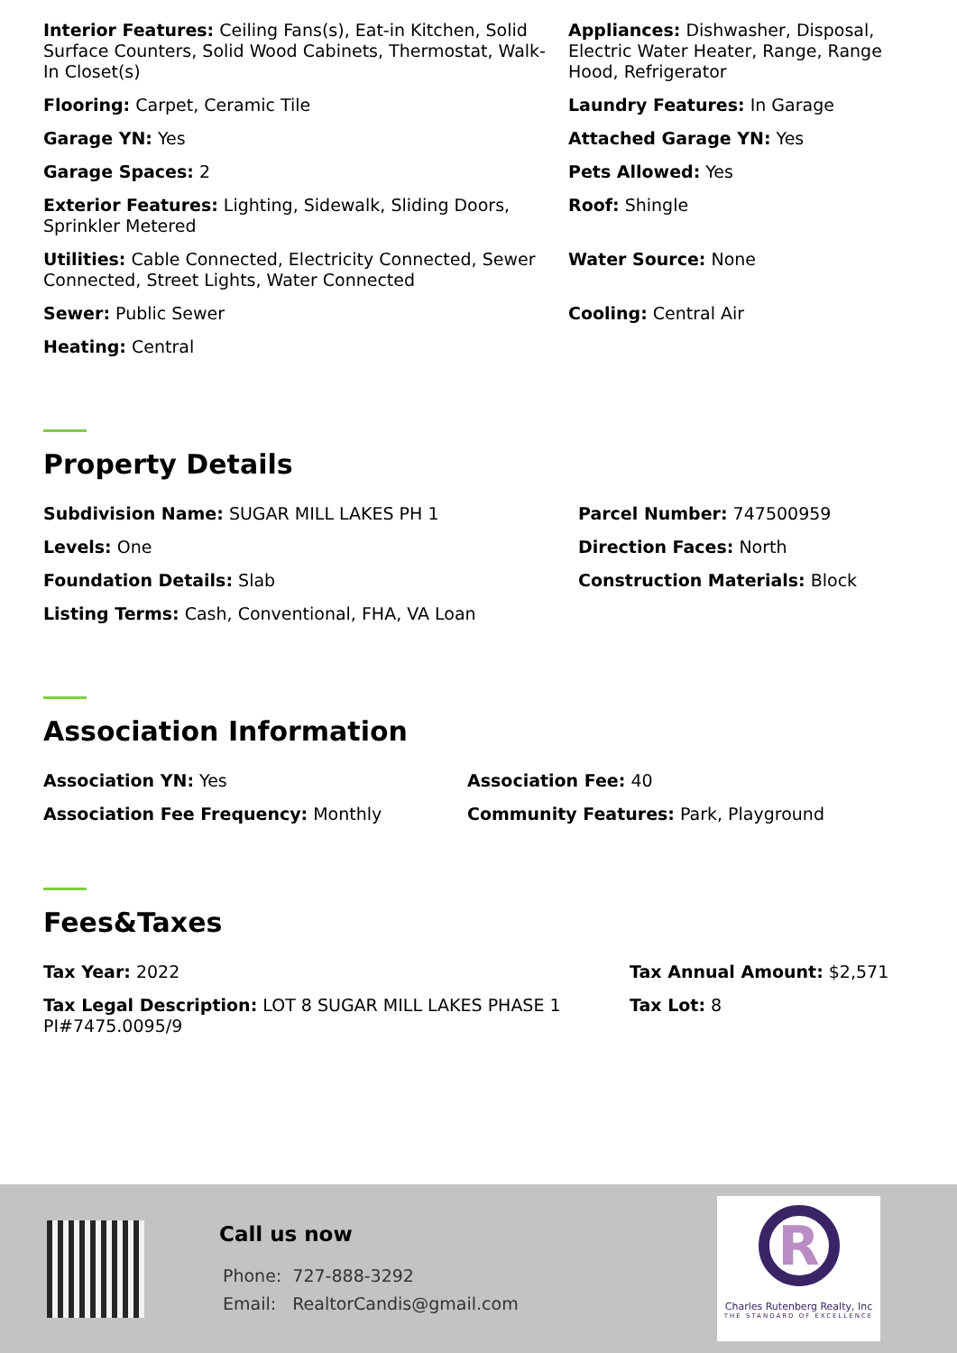Interior Features: Ceiling Fans(s), Eat-in Kitchen, Solid Surface Counters, Solid Wood Cabinets, Thermostat, Walk-In Closet(s)
Appliances: Dishwasher, Disposal, Electric Water Heater, Range, Range Hood, Refrigerator
Flooring: Carpet, Ceramic Tile
Laundry Features: In Garage
Garage YN: Yes
Attached Garage YN: Yes
Garage Spaces: 2
Pets Allowed: Yes
Exterior Features: Lighting, Sidewalk, Sliding Doors, Sprinkler Metered
Roof: Shingle
Utilities: Cable Connected, Electricity Connected, Sewer Connected, Street Lights, Water Connected
Water Source: None
Sewer: Public Sewer
Cooling: Central Air
Heating: Central
Property Details
Subdivision Name: SUGAR MILL LAKES PH 1
Parcel Number: 747500959
Levels: One
Direction Faces: North
Foundation Details: Slab
Construction Materials: Block
Listing Terms: Cash, Conventional, FHA, VA Loan
Association Information
Association YN: Yes
Association Fee: 40
Association Fee Frequency: Monthly
Community Features: Park, Playground
Fees&Taxes
Tax Year: 2022
Tax Annual Amount: $2,571
Tax Legal Description: LOT 8 SUGAR MILL LAKES PHASE 1 PI#7475.0095/9
Tax Lot: 8
Call us now
Phone: 727-888-3292
Email: RealtorCandis@gmail.com
R
Charles Rutenberg Realty, Inc
THE STANDARD OF EXCELLENCE